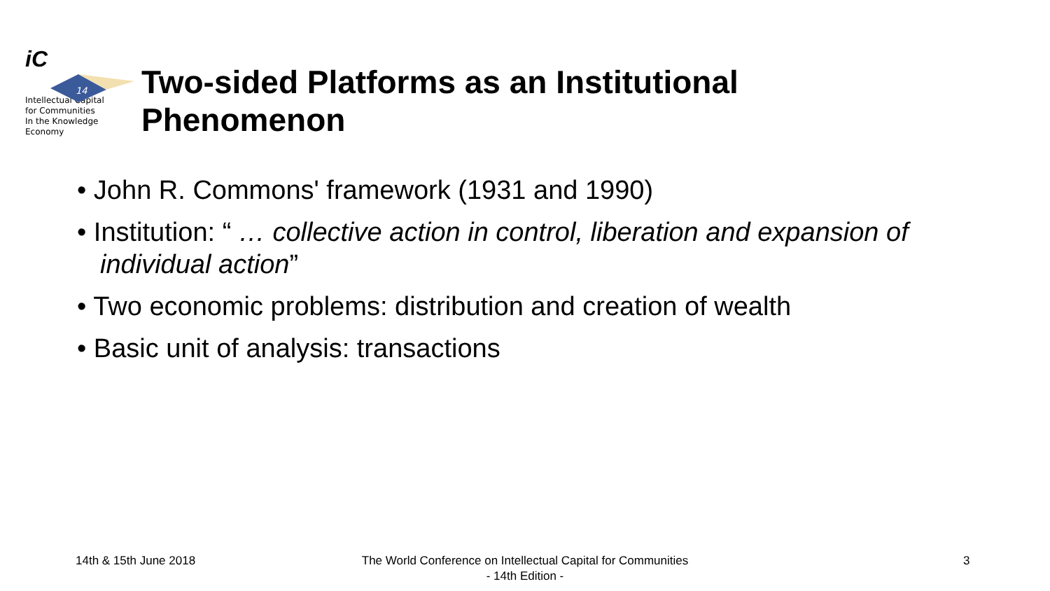iC
14
Intellectual Capital
for Communities
In the Knowledge
Economy
Two-sided Platforms as an Institutional
Phenomenon
• John R. Commons' framework (1931 and 1990)
• Institution: “ … collective action in control, liberation and expansion of individual action”
• Two economic problems: distribution and creation of wealth
• Basic unit of analysis: transactions
14th & 15th June 2018
The World Conference on Intellectual Capital for Communities
- 14th Edition -
3